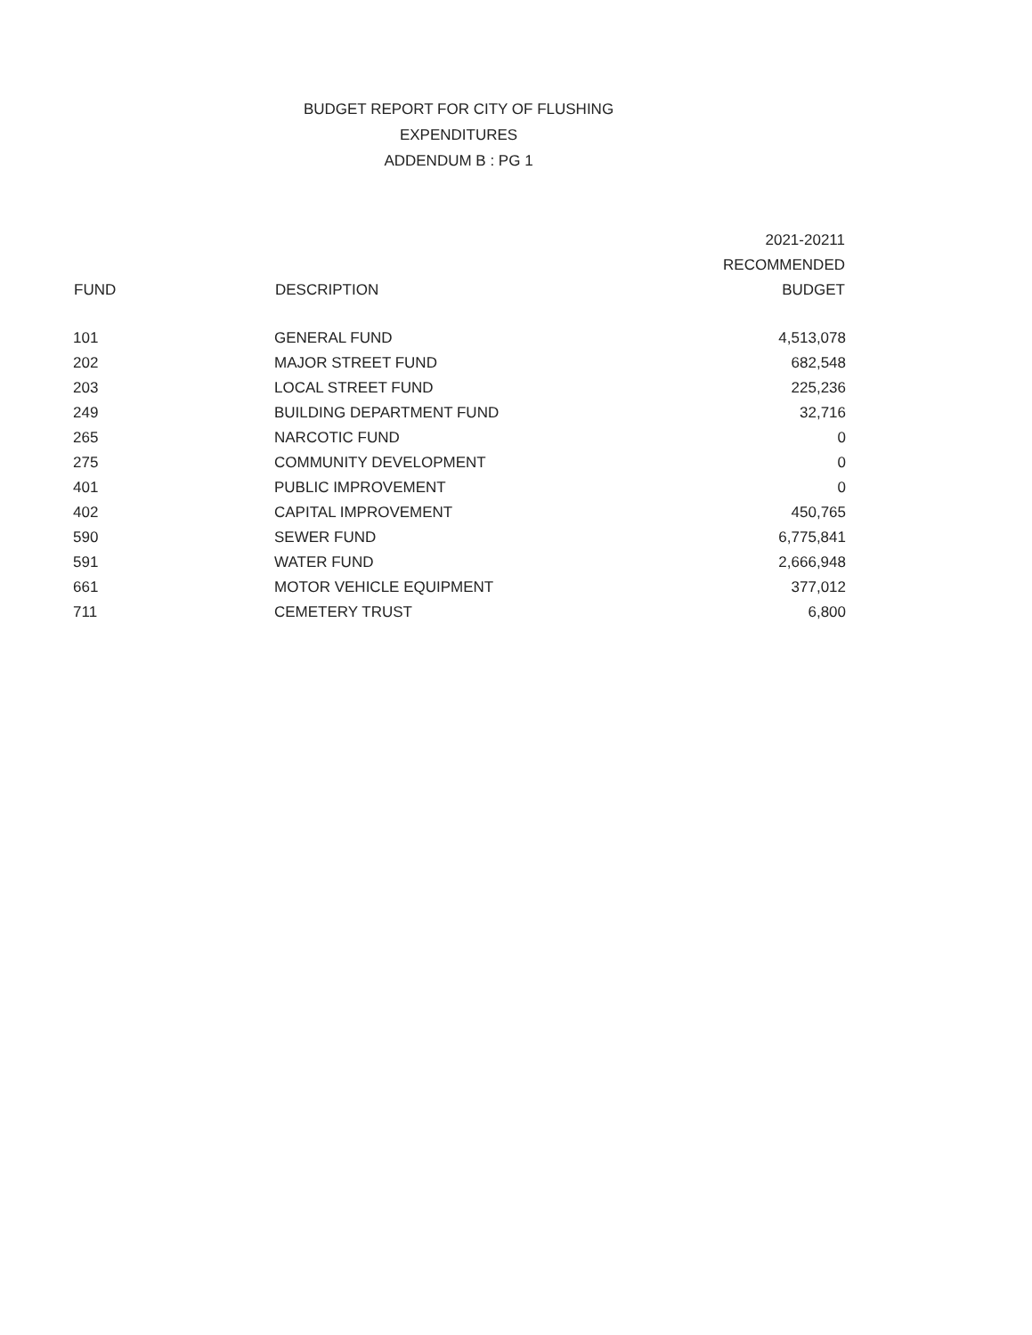BUDGET REPORT FOR CITY OF FLUSHING
EXPENDITURES
ADDENDUM B : PG 1
| FUND | DESCRIPTION | 2021-20211 RECOMMENDED BUDGET |
| --- | --- | --- |
| 101 | GENERAL FUND | 4,513,078 |
| 202 | MAJOR STREET FUND | 682,548 |
| 203 | LOCAL STREET FUND | 225,236 |
| 249 | BUILDING DEPARTMENT FUND | 32,716 |
| 265 | NARCOTIC FUND | 0 |
| 275 | COMMUNITY DEVELOPMENT | 0 |
| 401 | PUBLIC IMPROVEMENT | 0 |
| 402 | CAPITAL IMPROVEMENT | 450,765 |
| 590 | SEWER FUND | 6,775,841 |
| 591 | WATER FUND | 2,666,948 |
| 661 | MOTOR VEHICLE EQUIPMENT | 377,012 |
| 711 | CEMETERY TRUST | 6,800 |